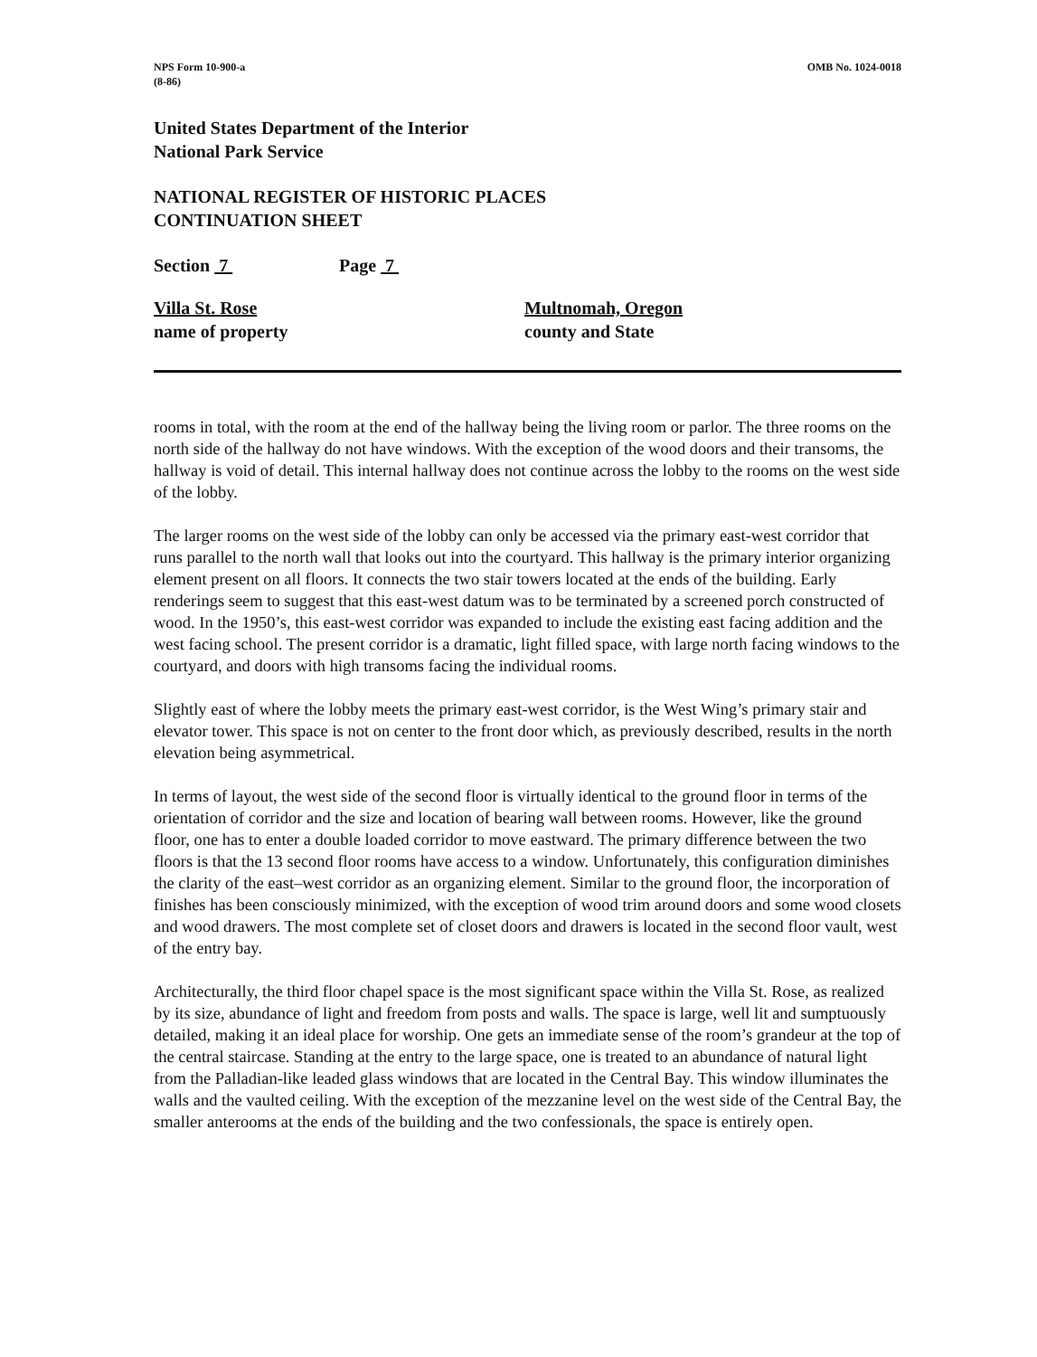NPS Form 10-900-a
(8-86)
OMB No. 1024-0018
United States Department of the Interior
National Park Service
NATIONAL REGISTER OF HISTORIC PLACES
CONTINUATION SHEET
Section 7 Page 7
Villa St. Rose
name of property
Multnomah, Oregon
county and State
rooms in total, with the room at the end of the hallway being the living room or parlor. The three rooms on the north side of the hallway do not have windows. With the exception of the wood doors and their transoms, the hallway is void of detail. This internal hallway does not continue across the lobby to the rooms on the west side of the lobby.
The larger rooms on the west side of the lobby can only be accessed via the primary east-west corridor that runs parallel to the north wall that looks out into the courtyard. This hallway is the primary interior organizing element present on all floors. It connects the two stair towers located at the ends of the building. Early renderings seem to suggest that this east-west datum was to be terminated by a screened porch constructed of wood. In the 1950’s, this east-west corridor was expanded to include the existing east facing addition and the west facing school. The present corridor is a dramatic, light filled space, with large north facing windows to the courtyard, and doors with high transoms facing the individual rooms.
Slightly east of where the lobby meets the primary east-west corridor, is the West Wing’s primary stair and elevator tower. This space is not on center to the front door which, as previously described, results in the north elevation being asymmetrical.
In terms of layout, the west side of the second floor is virtually identical to the ground floor in terms of the orientation of corridor and the size and location of bearing wall between rooms. However, like the ground floor, one has to enter a double loaded corridor to move eastward. The primary difference between the two floors is that the 13 second floor rooms have access to a window. Unfortunately, this configuration diminishes the clarity of the east–west corridor as an organizing element. Similar to the ground floor, the incorporation of finishes has been consciously minimized, with the exception of wood trim around doors and some wood closets and wood drawers. The most complete set of closet doors and drawers is located in the second floor vault, west of the entry bay.
Architecturally, the third floor chapel space is the most significant space within the Villa St. Rose, as realized by its size, abundance of light and freedom from posts and walls. The space is large, well lit and sumptuously detailed, making it an ideal place for worship. One gets an immediate sense of the room’s grandeur at the top of the central staircase. Standing at the entry to the large space, one is treated to an abundance of natural light from the Palladian-like leaded glass windows that are located in the Central Bay. This window illuminates the walls and the vaulted ceiling. With the exception of the mezzanine level on the west side of the Central Bay, the smaller anterooms at the ends of the building and the two confessionals, the space is entirely open.